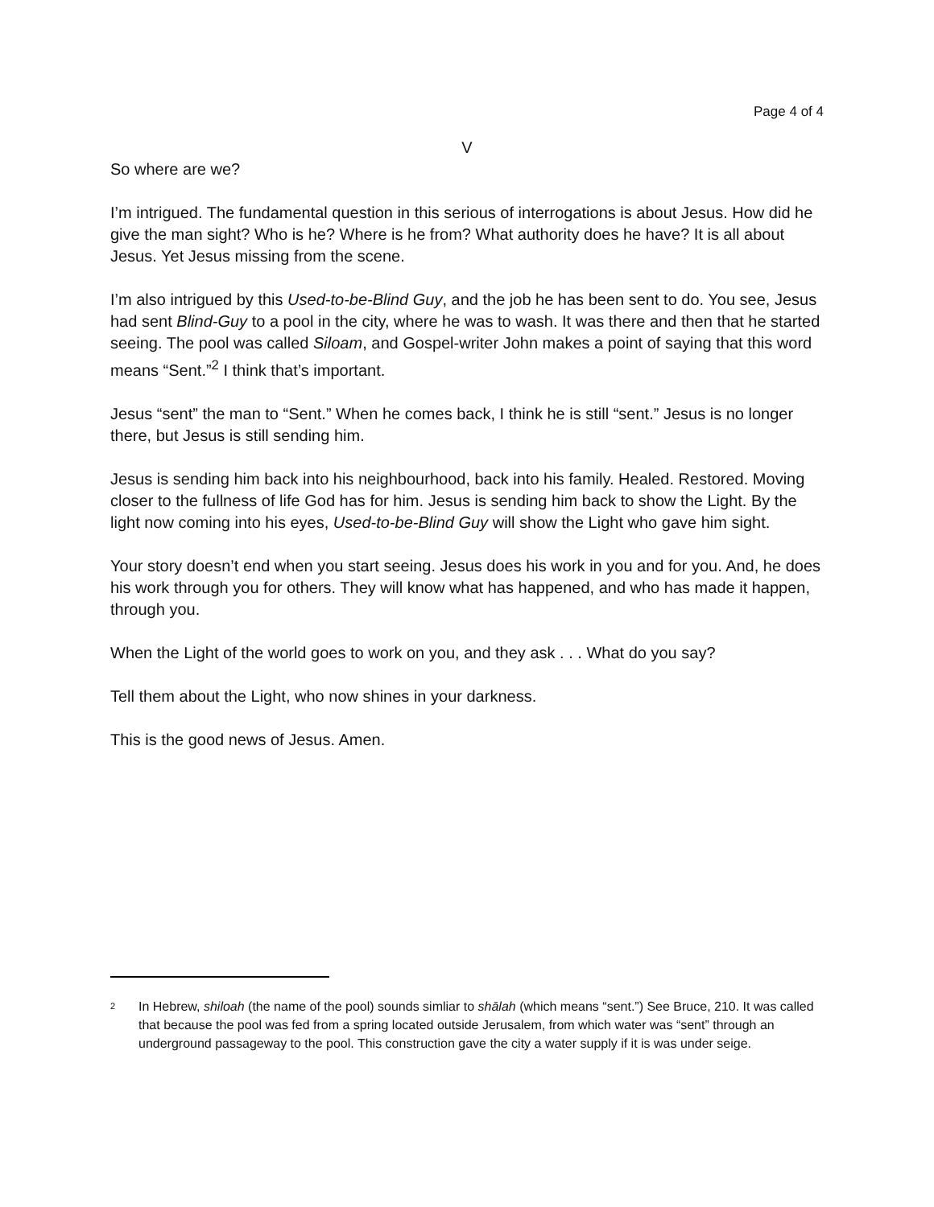Page 4 of 4
V
So where are we?
I’m intrigued. The fundamental question in this serious of interrogations is about Jesus. How did he give the man sight? Who is he? Where is he from? What authority does he have? It is all about Jesus. Yet Jesus missing from the scene.
I’m also intrigued by this Used-to-be-Blind Guy, and the job he has been sent to do. You see, Jesus had sent Blind-Guy to a pool in the city, where he was to wash. It was there and then that he started seeing. The pool was called Siloam, and Gospel-writer John makes a point of saying that this word means “Sent.”<sup>2</sup> I think that’s important.
Jesus “sent” the man to “Sent.” When he comes back, I think he is still “sent.” Jesus is no longer there, but Jesus is still sending him.
Jesus is sending him back into his neighbourhood, back into his family. Healed. Restored. Moving closer to the fullness of life God has for him. Jesus is sending him back to show the Light. By the light now coming into his eyes, Used-to-be-Blind Guy will show the Light who gave him sight.
Your story doesn’t end when you start seeing. Jesus does his work in you and for you. And, he does his work through you for others. They will know what has happened, and who has made it happen, through you.
When the Light of the world goes to work on you, and they ask . . . What do you say?
Tell them about the Light, who now shines in your darkness.
This is the good news of Jesus. Amen.
<sup>2</sup>
In Hebrew, shiloah (the name of the pool) sounds simliar to shālah (which means “sent.”) See Bruce, 210. It was called that because the pool was fed from a spring located outside Jerusalem, from which water was “sent” through an underground passageway to the pool. This construction gave the city a water supply if it is was under seige.